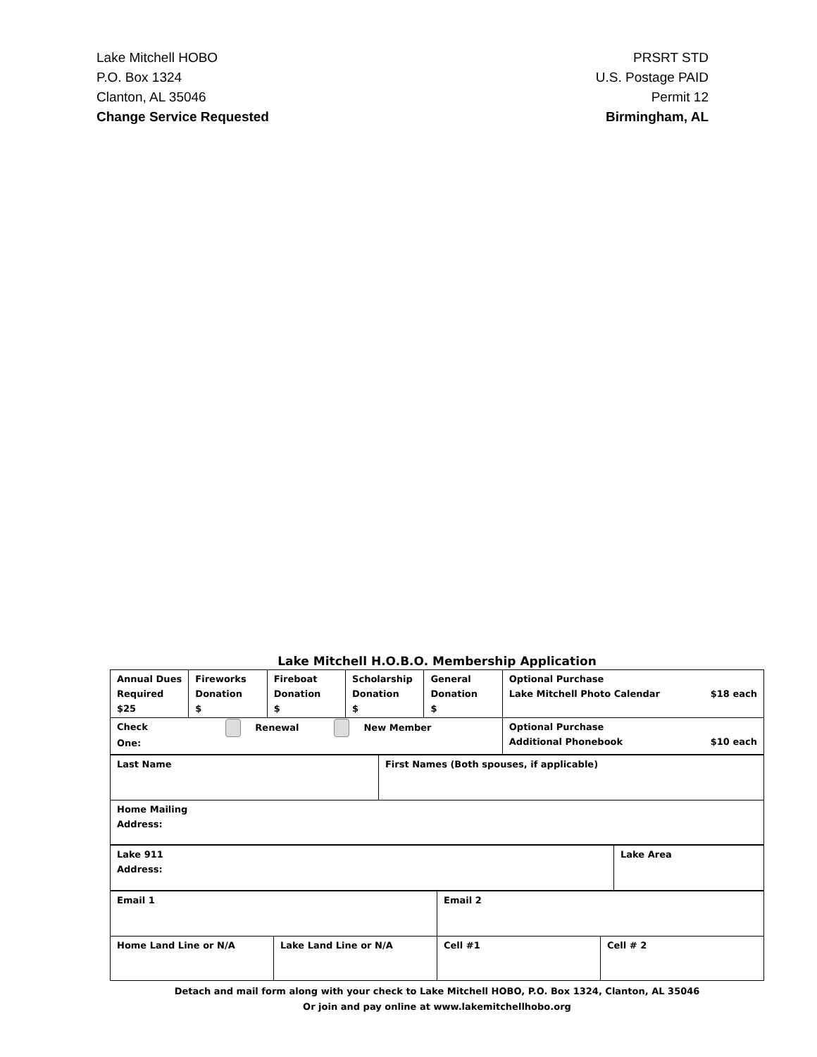Lake Mitchell HOBO
P.O. Box 1324
Clanton, AL 35046
Change Service Requested
PRSRT STD
U.S. Postage PAID
Permit 12
Birmingham, AL
Lake Mitchell H.O.B.O. Membership Application
| Annual Dues Required $25 | Fireworks Donation $ | Fireboat Donation $ | Scholarship Donation $ | General Donation $ | Optional Purchase Lake Mitchell Photo Calendar $18 each |
| Check One: Renewal New Member | | | | | Optional Purchase Additional Phonebook $10 each |
| Last Name | First Names (Both spouses, if applicable) |
| Home Mailing Address: | |
| Lake 911 Address: | Lake Area |
| Email 1 | | Email 2 | |
| Home Land Line or N/A | Lake Land Line or N/A | Cell #1 | Cell # 2 |
Detach and mail form along with your check to Lake Mitchell HOBO, P.O. Box 1324, Clanton, AL 35046
Or join and pay online at www.lakemitchellhobo.org